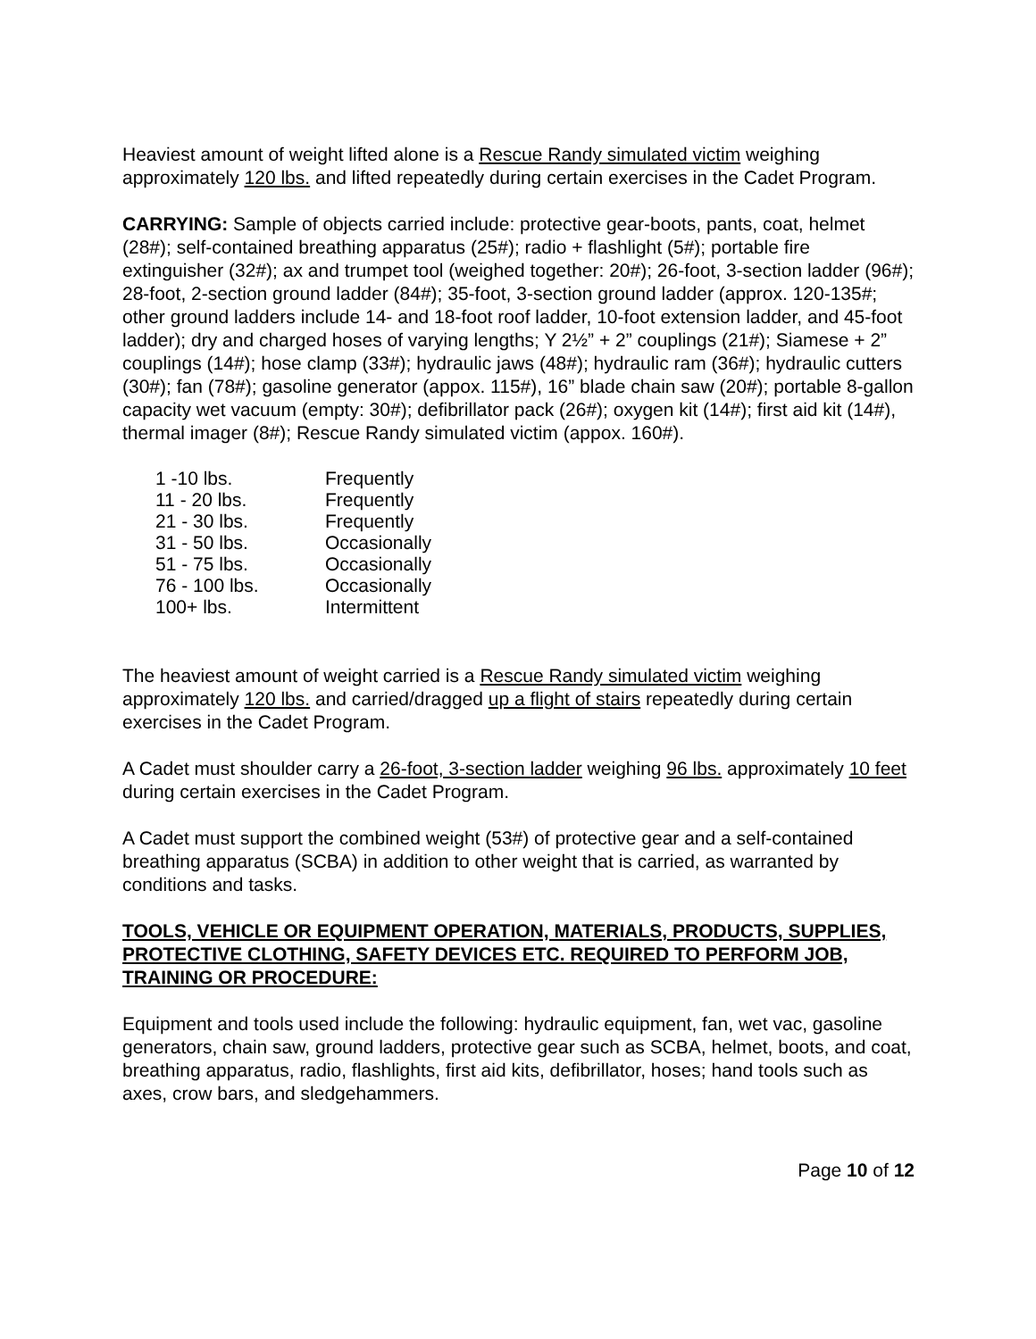Heaviest amount of weight lifted alone is a Rescue Randy simulated victim weighing approximately 120 lbs. and lifted repeatedly during certain exercises in the Cadet Program.
CARRYING: Sample of objects carried include: protective gear-boots, pants, coat, helmet (28#); self-contained breathing apparatus (25#); radio + flashlight (5#); portable fire extinguisher (32#); ax and trumpet tool (weighed together: 20#); 26-foot, 3-section ladder (96#); 28-foot, 2-section ground ladder (84#); 35-foot, 3-section ground ladder (approx. 120-135#; other ground ladders include 14- and 18-foot roof ladder, 10-foot extension ladder, and 45-foot ladder); dry and charged hoses of varying lengths; Y 2½” + 2” couplings (21#); Siamese + 2” couplings (14#); hose clamp (33#); hydraulic jaws (48#); hydraulic ram (36#); hydraulic cutters (30#); fan (78#); gasoline generator (appox. 115#), 16” blade chain saw (20#); portable 8-gallon capacity wet vacuum (empty: 30#); defibrillator pack (26#); oxygen kit (14#); first aid kit (14#), thermal imager (8#); Rescue Randy simulated victim (appox. 160#).
| 1 -10 lbs. | Frequently |
| 11 - 20 lbs. | Frequently |
| 21 - 30 lbs. | Frequently |
| 31 - 50 lbs. | Occasionally |
| 51 - 75 lbs. | Occasionally |
| 76 - 100 lbs. | Occasionally |
| 100+ lbs. | Intermittent |
The heaviest amount of weight carried is a Rescue Randy simulated victim weighing approximately 120 lbs. and carried/dragged up a flight of stairs repeatedly during certain exercises in the Cadet Program.
A Cadet must shoulder carry a 26-foot, 3-section ladder weighing 96 lbs. approximately 10 feet during certain exercises in the Cadet Program.
A Cadet must support the combined weight (53#) of protective gear and a self-contained breathing apparatus (SCBA) in addition to other weight that is carried, as warranted by conditions and tasks.
TOOLS, VEHICLE OR EQUIPMENT OPERATION, MATERIALS, PRODUCTS, SUPPLIES, PROTECTIVE CLOTHING, SAFETY DEVICES ETC. REQUIRED TO PERFORM JOB, TRAINING OR PROCEDURE:
Equipment and tools used include the following: hydraulic equipment, fan, wet vac, gasoline generators, chain saw, ground ladders, protective gear such as SCBA, helmet, boots, and coat, breathing apparatus, radio, flashlights, first aid kits, defibrillator, hoses; hand tools such as axes, crow bars, and sledgehammers.
Page 10 of 12